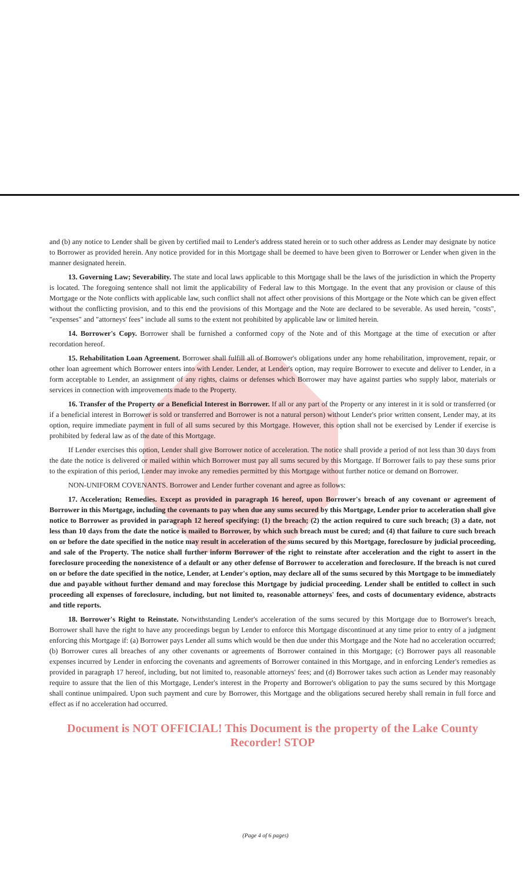and (b) any notice to Lender shall be given by certified mail to Lender's address stated herein or to such other address as Lender may designate by notice to Borrower as provided herein. Any notice provided for in this Mortgage shall be deemed to have been given to Borrower or Lender when given in the manner designated herein.
13. Governing Law; Severability. The state and local laws applicable to this Mortgage shall be the laws of the jurisdiction in which the Property is located. The foregoing sentence shall not limit the applicability of Federal law to this Mortgage. In the event that any provision or clause of this Mortgage or the Note conflicts with applicable law, such conflict shall not affect other provisions of this Mortgage or the Note which can be given effect without the conflicting provision, and to this end the provisions of this Mortgage and the Note are declared to be severable. As used herein, "costs", "expenses" and "attorneys' fees" include all sums to the extent not prohibited by applicable law or limited herein.
14. Borrower's Copy. Borrower shall be furnished a conformed copy of the Note and of this Mortgage at the time of execution or after recordation hereof.
15. Rehabilitation Loan Agreement. Borrower shall fulfill all of Borrower's obligations under any home rehabilitation, improvement, repair, or other loan agreement which Borrower enters into with Lender. Lender, at Lender's option, may require Borrower to execute and deliver to Lender, in a form acceptable to Lender, an assignment of any rights, claims or defenses which Borrower may have against parties who supply labor, materials or services in connection with improvements made to the Property.
16. Transfer of the Property or a Beneficial Interest in Borrower. If all or any part of the Property or any interest in it is sold or transferred (or if a beneficial interest in Borrower is sold or transferred and Borrower is not a natural person) without Lender's prior written consent, Lender may, at its option, require immediate payment in full of all sums secured by this Mortgage. However, this option shall not be exercised by Lender if exercise is prohibited by federal law as of the date of this Mortgage.
If Lender exercises this option, Lender shall give Borrower notice of acceleration. The notice shall provide a period of not less than 30 days from the date the notice is delivered or mailed within which Borrower must pay all sums secured by this Mortgage. If Borrower fails to pay these sums prior to the expiration of this period, Lender may invoke any remedies permitted by this Mortgage without further notice or demand on Borrower.
NON-UNIFORM COVENANTS. Borrower and Lender further covenant and agree as follows:
17. Acceleration; Remedies. Except as provided in paragraph 16 hereof, upon Borrower's breach of any covenant or agreement of Borrower in this Mortgage, including the covenants to pay when due any sums secured by this Mortgage, Lender prior to acceleration shall give notice to Borrower as provided in paragraph 12 hereof specifying: (1) the breach; (2) the action required to cure such breach; (3) a date, not less than 10 days from the date the notice is mailed to Borrower, by which such breach must be cured; and (4) that failure to cure such breach on or before the date specified in the notice may result in acceleration of the sums secured by this Mortgage, foreclosure by judicial proceeding, and sale of the Property. The notice shall further inform Borrower of the right to reinstate after acceleration and the right to assert in the foreclosure proceeding the nonexistence of a default or any other defense of Borrower to acceleration and foreclosure. If the breach is not cured on or before the date specified in the notice, Lender, at Lender's option, may declare all of the sums secured by this Mortgage to be immediately due and payable without further demand and may foreclose this Mortgage by judicial proceeding. Lender shall be entitled to collect in such proceeding all expenses of foreclosure, including, but not limited to, reasonable attorneys' fees, and costs of documentary evidence, abstracts and title reports.
18. Borrower's Right to Reinstate. Notwithstanding Lender's acceleration of the sums secured by this Mortgage due to Borrower's breach, Borrower shall have the right to have any proceedings begun by Lender to enforce this Mortgage discontinued at any time prior to entry of a judgment enforcing this Mortgage if: (a) Borrower pays Lender all sums which would be then due under this Mortgage and the Note had no acceleration occurred; (b) Borrower cures all breaches of any other covenants or agreements of Borrower contained in this Mortgage; (c) Borrower pays all reasonable expenses incurred by Lender in enforcing the covenants and agreements of Borrower contained in this Mortgage, and in enforcing Lender's remedies as provided in paragraph 17 hereof, including, but not limited to, reasonable attorneys' fees; and (d) Borrower takes such action as Lender may reasonably require to assure that the lien of this Mortgage, Lender's interest in the Property and Borrower's obligation to pay the sums secured by this Mortgage shall continue unimpaired. Upon such payment and cure by Borrower, this Mortgage and the obligations secured hereby shall remain in full force and effect as if no acceleration had occurred.
Document is NOT OFFICIAL! This Document is the property of the Lake County Recorder! STOP
(Page 4 of 6 pages)